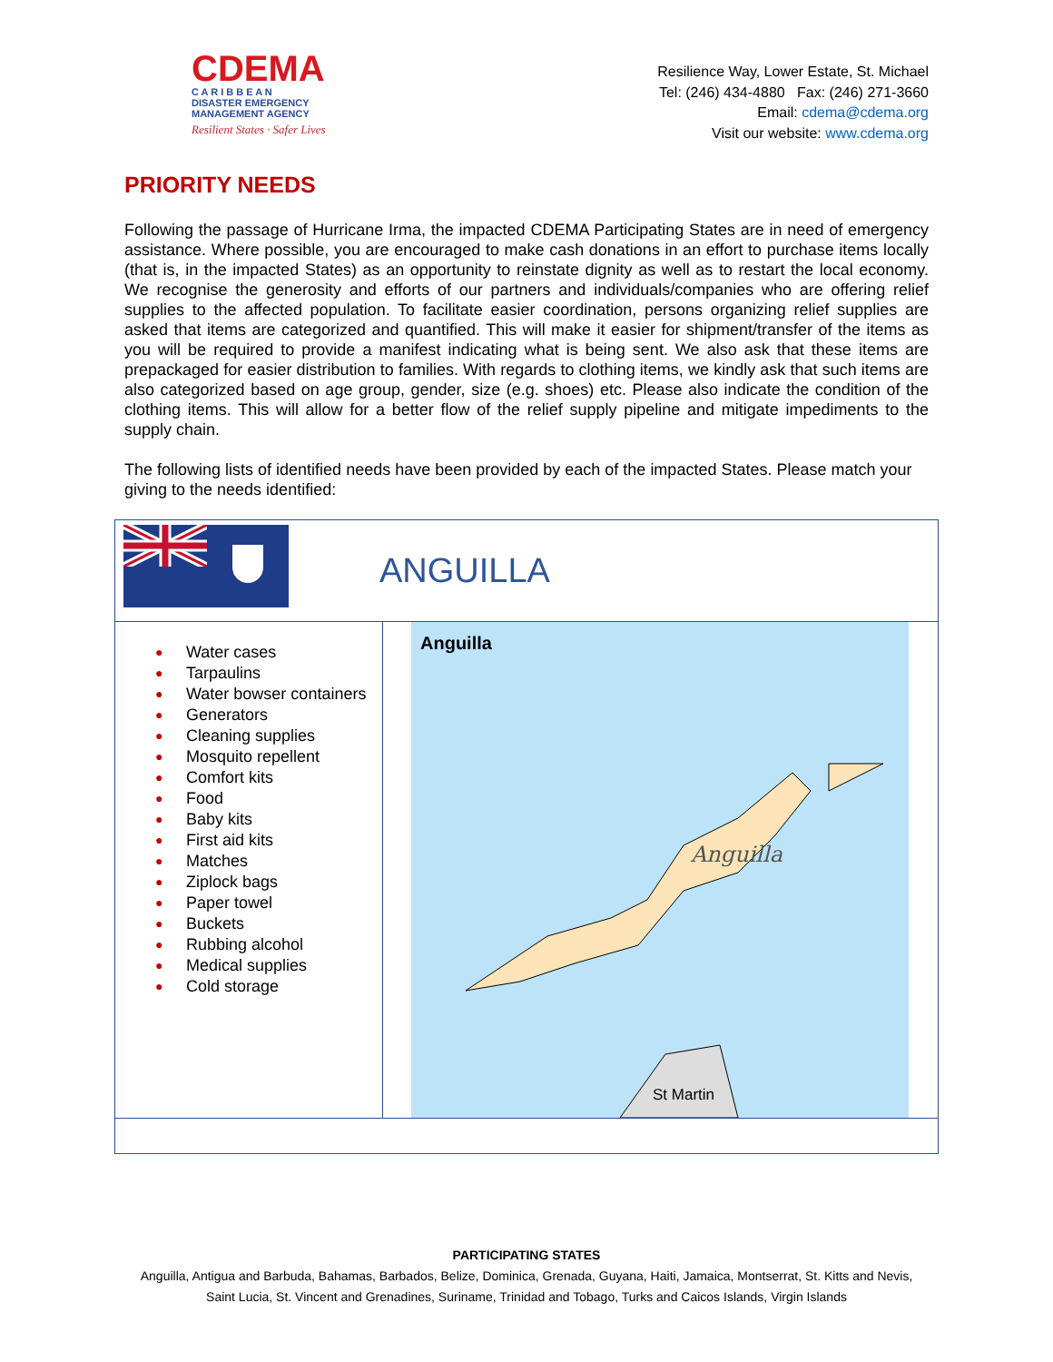CDEMA
C A R I B B E A N
DISASTER EMERGENCY
MANAGEMENT AGENCY
Resilient States · Safer Lives
Resilience Way, Lower Estate, St. Michael
Tel: (246) 434-4880 Fax: (246) 271-3660
Email: cdema@cdema.org
Visit our website: www.cdema.org
PRIORITY NEEDS
Following the passage of Hurricane Irma, the impacted CDEMA Participating States are in need of emergency assistance. Where possible, you are encouraged to make cash donations in an effort to purchase items locally (that is, in the impacted States) as an opportunity to reinstate dignity as well as to restart the local economy. We recognise the generosity and efforts of our partners and individuals/companies who are offering relief supplies to the affected population. To facilitate easier coordination, persons organizing relief supplies are asked that items are categorized and quantified. This will make it easier for shipment/transfer of the items as you will be required to provide a manifest indicating what is being sent. We also ask that these items are prepackaged for easier distribution to families. With regards to clothing items, we kindly ask that such items are also categorized based on age group, gender, size (e.g. shoes) etc. Please also indicate the condition of the clothing items. This will allow for a better flow of the relief supply pipeline and mitigate impediments to the supply chain.
The following lists of identified needs have been provided by each of the impacted States. Please match your giving to the needs identified:
| ANGUILLA | |
| ● Water cases ● Tarpaulins ● Water bowser containers ● Generators ● Cleaning supplies ● Mosquito repellent ● Comfort kits ● Food ● Baby kits ● First aid kits ● Matches ● Ziplock bags ● Paper towel ● Buckets ● Rubbing alcohol ● Medical supplies ● Cold storage | Anguilla Anguilla St Martin |
PARTICIPATING STATES
Anguilla, Antigua and Barbuda, Bahamas, Barbados, Belize, Dominica, Grenada, Guyana, Haiti, Jamaica, Montserrat, St. Kitts and Nevis, Saint Lucia, St. Vincent and Grenadines, Suriname, Trinidad and Tobago, Turks and Caicos Islands, Virgin Islands